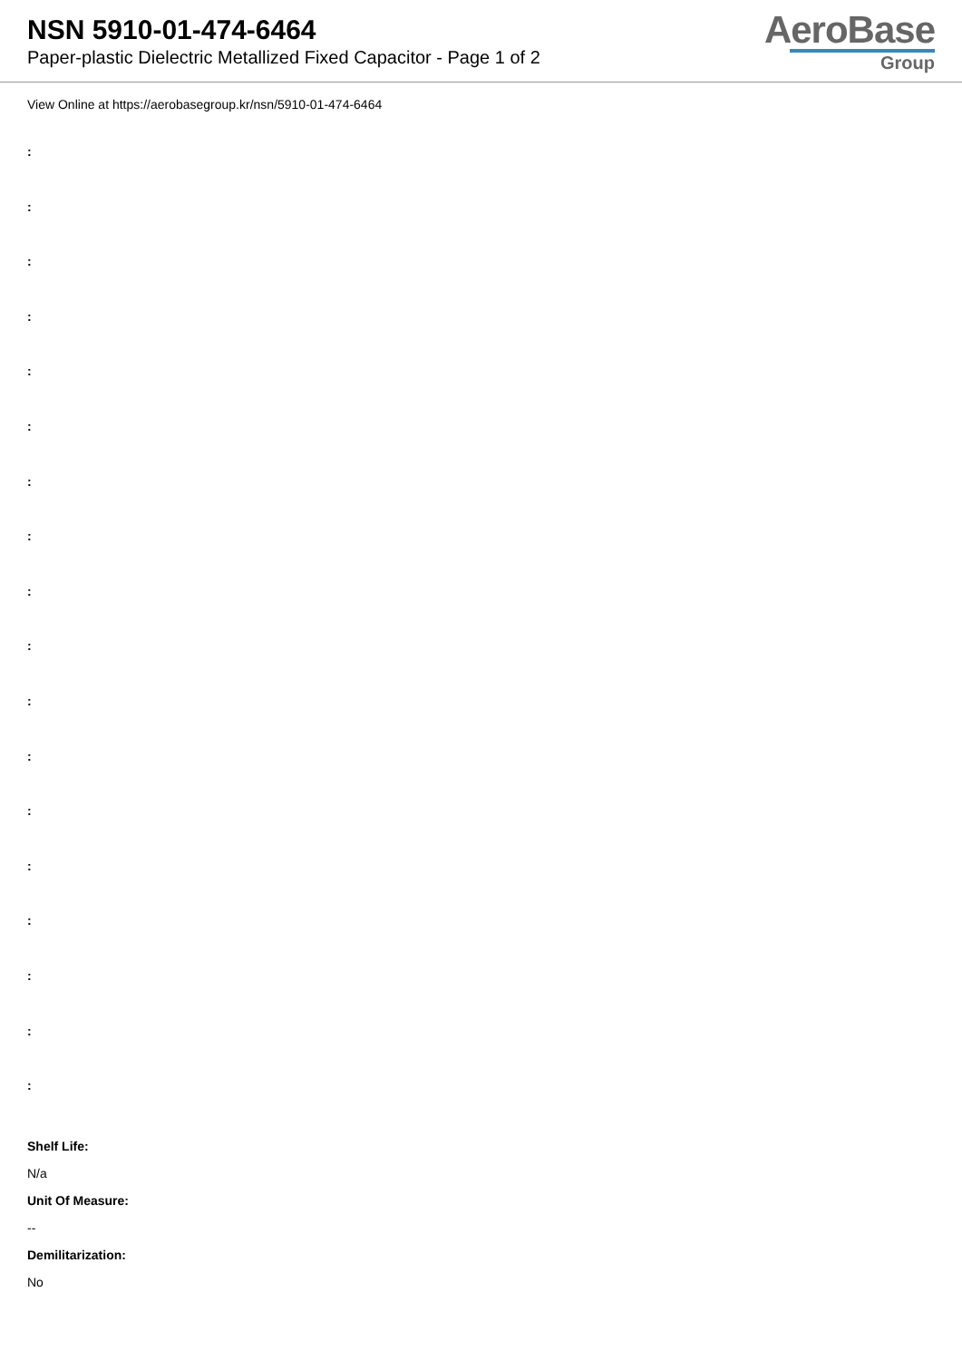NSN 5910-01-474-6464
Paper-plastic Dielectric Metallized Fixed Capacitor - Page 1 of 2
AeroBase
Group
View Online at https://aerobasegroup.kr/nsn/5910-01-474-6464
:
:
:
:
:
:
:
:
:
:
:
:
:
:
:
:
:
:
Shelf Life:
N/a
Unit Of Measure:
--
Demilitarization:
No